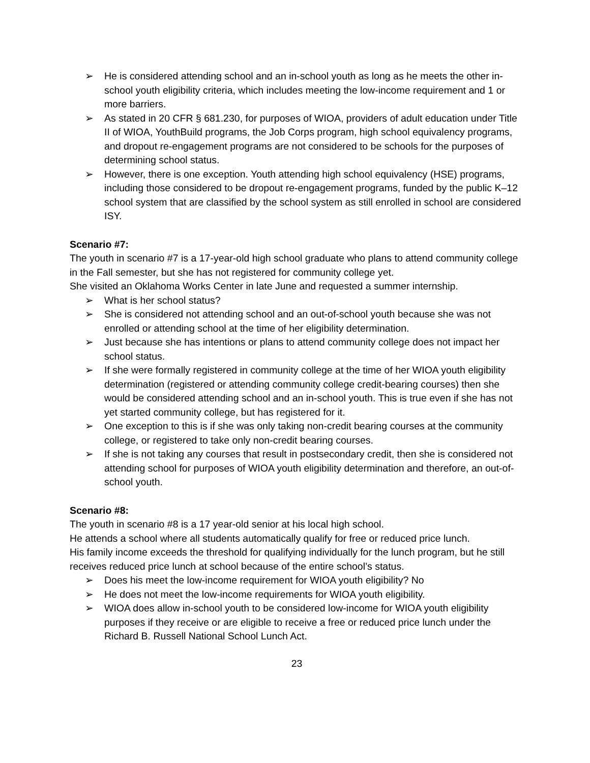➢ He is considered attending school and an in-school youth as long as he meets the other in-school youth eligibility criteria, which includes meeting the low-income requirement and 1 or more barriers.
➢ As stated in 20 CFR § 681.230, for purposes of WIOA, providers of adult education under Title II of WIOA, YouthBuild programs, the Job Corps program, high school equivalency programs, and dropout re-engagement programs are not considered to be schools for the purposes of determining school status.
➢ However, there is one exception. Youth attending high school equivalency (HSE) programs, including those considered to be dropout re-engagement programs, funded by the public K–12 school system that are classified by the school system as still enrolled in school are considered ISY.
Scenario #7:
The youth in scenario #7 is a 17-year-old high school graduate who plans to attend community college in the Fall semester, but she has not registered for community college yet.
She visited an Oklahoma Works Center in late June and requested a summer internship.
➢ What is her school status?
➢ She is considered not attending school and an out-of-school youth because she was not enrolled or attending school at the time of her eligibility determination.
➢ Just because she has intentions or plans to attend community college does not impact her school status.
➢ If she were formally registered in community college at the time of her WIOA youth eligibility determination (registered or attending community college credit-bearing courses) then she would be considered attending school and an in-school youth. This is true even if she has not yet started community college, but has registered for it.
➢ One exception to this is if she was only taking non-credit bearing courses at the community college, or registered to take only non-credit bearing courses.
➢ If she is not taking any courses that result in postsecondary credit, then she is considered not attending school for purposes of WIOA youth eligibility determination and therefore, an out-of-school youth.
Scenario #8:
The youth in scenario #8 is a 17 year-old senior at his local high school.
He attends a school where all students automatically qualify for free or reduced price lunch.
His family income exceeds the threshold for qualifying individually for the lunch program, but he still receives reduced price lunch at school because of the entire school’s status.
➢ Does his meet the low-income requirement for WIOA youth eligibility? No
➢ He does not meet the low-income requirements for WIOA youth eligibility.
➢ WIOA does allow in-school youth to be considered low-income for WIOA youth eligibility purposes if they receive or are eligible to receive a free or reduced price lunch under the Richard B. Russell National School Lunch Act.
23